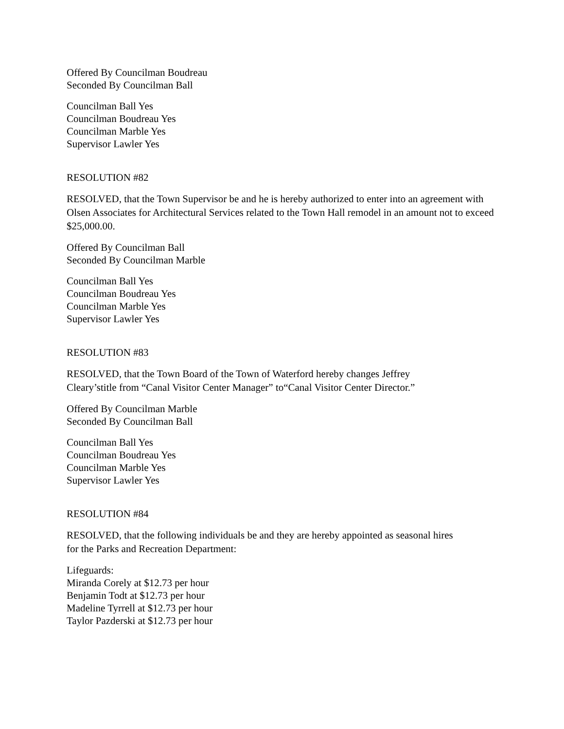Offered By Councilman Boudreau
Seconded By Councilman Ball
Councilman Ball Yes
Councilman Boudreau Yes
Councilman Marble Yes
Supervisor Lawler Yes
RESOLUTION #82
RESOLVED, that the Town Supervisor be and he is hereby authorized to enter into an agreement with Olsen Associates for Architectural Services related to the Town Hall remodel in an amount not to exceed $25,000.00.
Offered By Councilman Ball
Seconded By Councilman Marble
Councilman Ball Yes
Councilman Boudreau Yes
Councilman Marble Yes
Supervisor Lawler Yes
RESOLUTION #83
RESOLVED, that the Town Board of the Town of Waterford hereby changes Jeffrey
Cleary’stitle from “Canal Visitor Center Manager” to“Canal Visitor Center Director.”
Offered By Councilman Marble
Seconded By Councilman Ball
Councilman Ball Yes
Councilman Boudreau Yes
Councilman Marble Yes
Supervisor Lawler Yes
RESOLUTION #84
RESOLVED, that the following individuals be and they are hereby appointed as seasonal hires
for the Parks and Recreation Department:
Lifeguards:
Miranda Corely at $12.73 per hour
Benjamin Todt at $12.73 per hour
Madeline Tyrrell at $12.73 per hour
Taylor Pazderski at $12.73 per hour